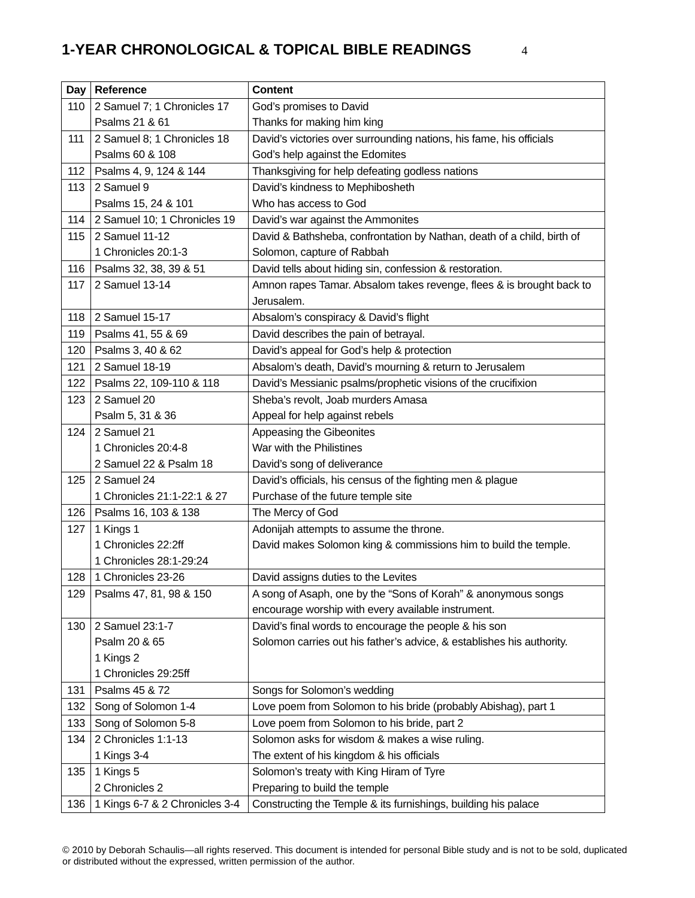1-YEAR CHRONOLOGICAL & TOPICAL BIBLE READINGS
4
| Day | Reference | Content |
| --- | --- | --- |
| 110 | 2 Samuel 7; 1 Chronicles 17 Psalms 21 & 61 | God’s promises to David Thanks for making him king |
| 111 | 2 Samuel 8; 1 Chronicles 18 Psalms 60 & 108 | David’s victories over surrounding nations, his fame, his officials God’s help against the Edomites |
| 112 | Psalms 4, 9, 124 & 144 | Thanksgiving for help defeating godless nations |
| 113 | 2 Samuel 9 Psalms 15, 24 & 101 | David’s kindness to Mephibosheth Who has access to God |
| 114 | 2 Samuel 10; 1 Chronicles 19 | David’s war against the Ammonites |
| 115 | 2 Samuel 11-12 1 Chronicles 20:1-3 | David & Bathsheba, confrontation by Nathan, death of a child, birth of Solomon, capture of Rabbah |
| 116 | Psalms 32, 38, 39 & 51 | David tells about hiding sin, confession & restoration. |
| 117 | 2 Samuel 13-14 | Amnon rapes Tamar. Absalom takes revenge, flees & is brought back to Jerusalem. |
| 118 | 2 Samuel 15-17 | Absalom’s conspiracy & David’s flight |
| 119 | Psalms 41, 55 & 69 | David describes the pain of betrayal. |
| 120 | Psalms 3, 40 & 62 | David’s appeal for God’s help & protection |
| 121 | 2 Samuel 18-19 | Absalom’s death, David’s mourning & return to Jerusalem |
| 122 | Psalms 22, 109-110 & 118 | David’s Messianic psalms/prophetic visions of the crucifixion |
| 123 | 2 Samuel 20 Psalm 5, 31 & 36 | Sheba’s revolt, Joab murders Amasa Appeal for help against rebels |
| 124 | 2 Samuel 21 1 Chronicles 20:4-8 2 Samuel 22 & Psalm 18 | Appeasing the Gibeonites War with the Philistines David’s song of deliverance |
| 125 | 2 Samuel 24 1 Chronicles 21:1-22:1 & 27 | David’s officials, his census of the fighting men & plague Purchase of the future temple site |
| 126 | Psalms 16, 103 & 138 | The Mercy of God |
| 127 | 1 Kings 1 1 Chronicles 22:2ff 1 Chronicles 28:1-29:24 | Adonijah attempts to assume the throne. David makes Solomon king & commissions him to build the temple. |
| 128 | 1 Chronicles 23-26 | David assigns duties to the Levites |
| 129 | Psalms 47, 81, 98 & 150 | A song of Asaph, one by the “Sons of Korah” & anonymous songs encourage worship with every available instrument. |
| 130 | 2 Samuel 23:1-7 Psalm 20 & 65 1 Kings 2 1 Chronicles 29:25ff | David’s final words to encourage the people & his son Solomon carries out his father’s advice, & establishes his authority. |
| 131 | Psalms 45 & 72 | Songs for Solomon’s wedding |
| 132 | Song of Solomon 1-4 | Love poem from Solomon to his bride (probably Abishag), part 1 |
| 133 | Song of Solomon 5-8 | Love poem from Solomon to his bride, part 2 |
| 134 | 2 Chronicles 1:1-13 1 Kings 3-4 | Solomon asks for wisdom & makes a wise ruling. The extent of his kingdom & his officials |
| 135 | 1 Kings 5 2 Chronicles 2 | Solomon’s treaty with King Hiram of Tyre Preparing to build the temple |
| 136 | 1 Kings 6-7 & 2 Chronicles 3-4 | Constructing the Temple & its furnishings, building his palace |
© 2010 by Deborah Schaulis—all rights reserved. This document is intended for personal Bible study and is not to be sold, duplicated or distributed without the expressed, written permission of the author.